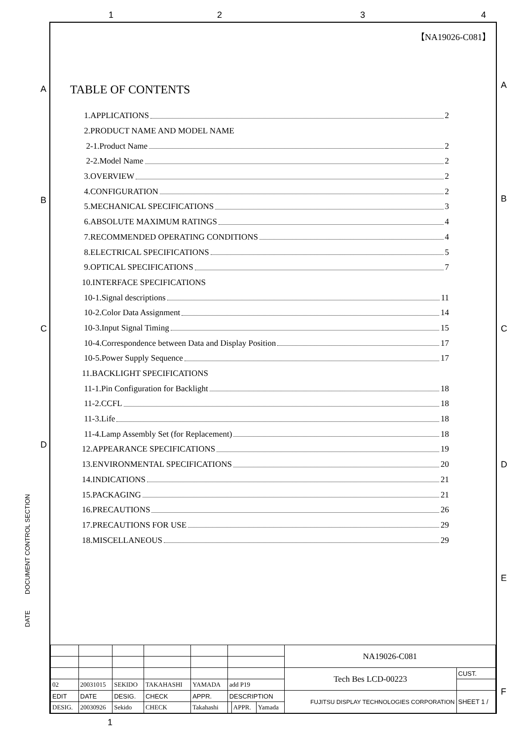【NA19026-C081】
TABLE OF CONTENTS
1.APPLICATIONS 2
2.PRODUCT NAME AND MODEL NAME
2-1.Product Name 2
2-2.Model Name 2
3.OVERVIEW 2
4.CONFIGURATION 2
5.MECHANICAL SPECIFICATIONS 3
6.ABSOLUTE MAXIMUM RATINGS 4
7.RECOMMENDED OPERATING CONDITIONS 4
8.ELECTRICAL SPECIFICATIONS 5
9.OPTICAL SPECIFICATIONS 7
10.INTERFACE SPECIFICATIONS
10-1.Signal descriptions 11
10-2.Color Data Assignment 14
10-3.Input Signal Timing 15
10-4.Correspondence between Data and Display Position 17
10-5.Power Supply Sequence 17
11.BACKLIGHT SPECIFICATIONS
11-1.Pin Configuration for Backlight 18
11-2.CCFL 18
11-3.Life 18
11-4.Lamp Assembly Set (for Replacement) 18
12.APPEARANCE SPECIFICATIONS 19
13.ENVIRONMENTAL SPECIFICATIONS 20
14.INDICATIONS 21
15.PACKAGING 21
16.PRECAUTIONS 26
17.PRECAUTIONS FOR USE 29
18.MISCELLANEOUS 29
DATE DOCUMENT CONTROL SECTION
| | | | | | | | | NA19026-C081 | |
| | | | | | | | | Tech Bes LCD-00223 | CUST. |
| 02 | 20031015 | SEKIDO | TAKAHASHI | YAMADA | add P19 | | | | |
| EDIT | DATE | DESIG. | CHECK | APPR. | DESCRIPTION | | | FUJITSU DISPLAY TECHNOLOGIES CORPORATION | SHEET 1 / |
| DESIG. | 20030926 | Sekido | CHECK | Takahashi | | APPR. | Yamada | | |
1 2 3 4
A A
B B
C C
D
D
E
F
1